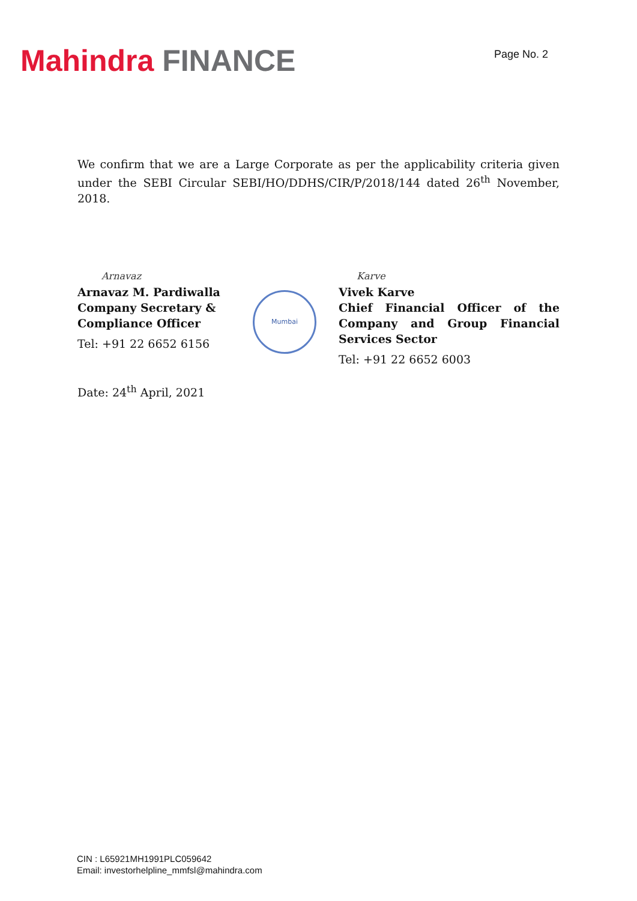Mahindra FINANCE
Page No. 2
We confirm that we are a Large Corporate as per the applicability criteria given under the SEBI Circular SEBI/HO/DDHS/CIR/P/2018/144 dated 26<sup>th</sup> November, 2018.
Arnavaz
Arnavaz M. Pardiwalla
Company Secretary &
Compliance Officer
Tel: +91 22 6652 6156
Date: 24<sup>th</sup> April, 2021
Mumbai
Karve
Vivek Karve
Chief Financial Officer of the Company and Group Financial Services Sector
Tel: +91 22 6652 6003
CIN : L65921MH1991PLC059642
Email: investorhelpline_mmfsl@mahindra.com